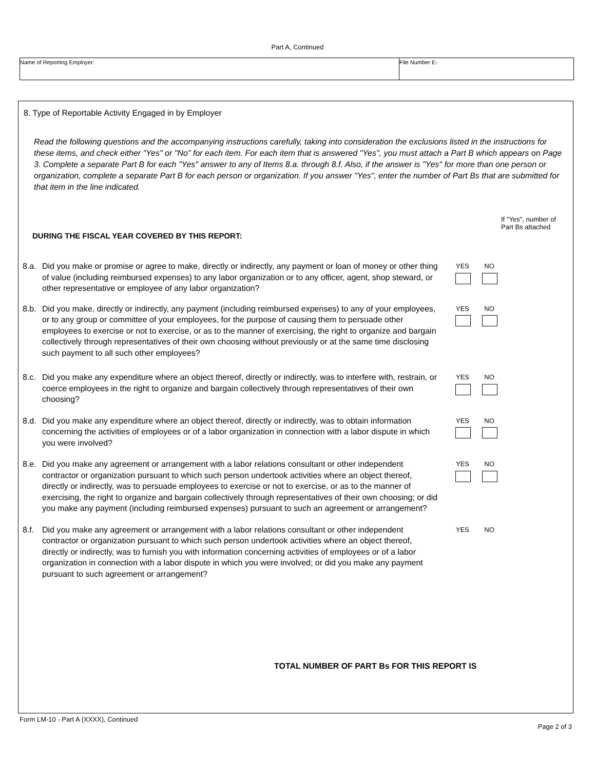Part A, Continued
Name of Reporting Employer: File Number E-
8. Type of Reportable Activity Engaged in by Employer
Read the following questions and the accompanying instructions carefully, taking into consideration the exclusions listed in the instructions for these items, and check either "Yes" or "No" for each item. For each item that is answered "Yes", you must attach a Part B which appears on Page 3. Complete a separate Part B for each "Yes" answer to any of Items 8.a. through 8.f. Also, if the answer is "Yes" for more than one person or organization, complete a separate Part B for each person or organization. If you answer "Yes", enter the number of Part Bs that are submitted for that item in the line indicated.
If "Yes", number of Part Bs attached
DURING THE FISCAL YEAR COVERED BY THIS REPORT:
8.a.
Did you make or promise or agree to make, directly or indirectly, any payment or loan of money or other thing of value (including reimbursed expenses) to any labor organization or to any officer, agent, shop steward, or other representative or employee of any labor organization?
YES NO
8.b.
Did you make, directly or indirectly, any payment (including reimbursed expenses) to any of your employees, or to any group or committee of your employees, for the purpose of causing them to persuade other employees to exercise or not to exercise, or as to the manner of exercising, the right to organize and bargain collectively through representatives of their own choosing without previously or at the same time disclosing such payment to all such other employees?
YES NO
8.c.
Did you make any expenditure where an object thereof, directly or indirectly, was to interfere with, restrain, or coerce employees in the right to organize and bargain collectively through representatives of their own choosing?
YES NO
8.d.
Did you make any expenditure where an object thereof, directly or indirectly, was to obtain information concerning the activities of employees or of a labor organization in connection with a labor dispute in which you were involved?
YES NO
8.e.
Did you make any agreement or arrangement with a labor relations consultant or other independent contractor or organization pursuant to which such person undertook activities where an object thereof, directly or indirectly, was to persuade employees to exercise or not to exercise, or as to the manner of exercising, the right to organize and bargain collectively through representatives of their own choosing; or did you make any payment (including reimbursed expenses) pursuant to such an agreement or arrangement?
YES NO
8.f.
Did you make any agreement or arrangement with a labor relations consultant or other independent contractor or organization pursuant to which such person undertook activities where an object thereof, directly or indirectly, was to furnish you with information concerning activities of employees or of a labor organization in connection with a labor dispute in which you were involved; or did you make any payment pursuant to such agreement or arrangement?
YES NO
TOTAL NUMBER OF PART Bs FOR THIS REPORT IS
Form LM-10 - Part A (XXXX), Continued
Page 2 of 3